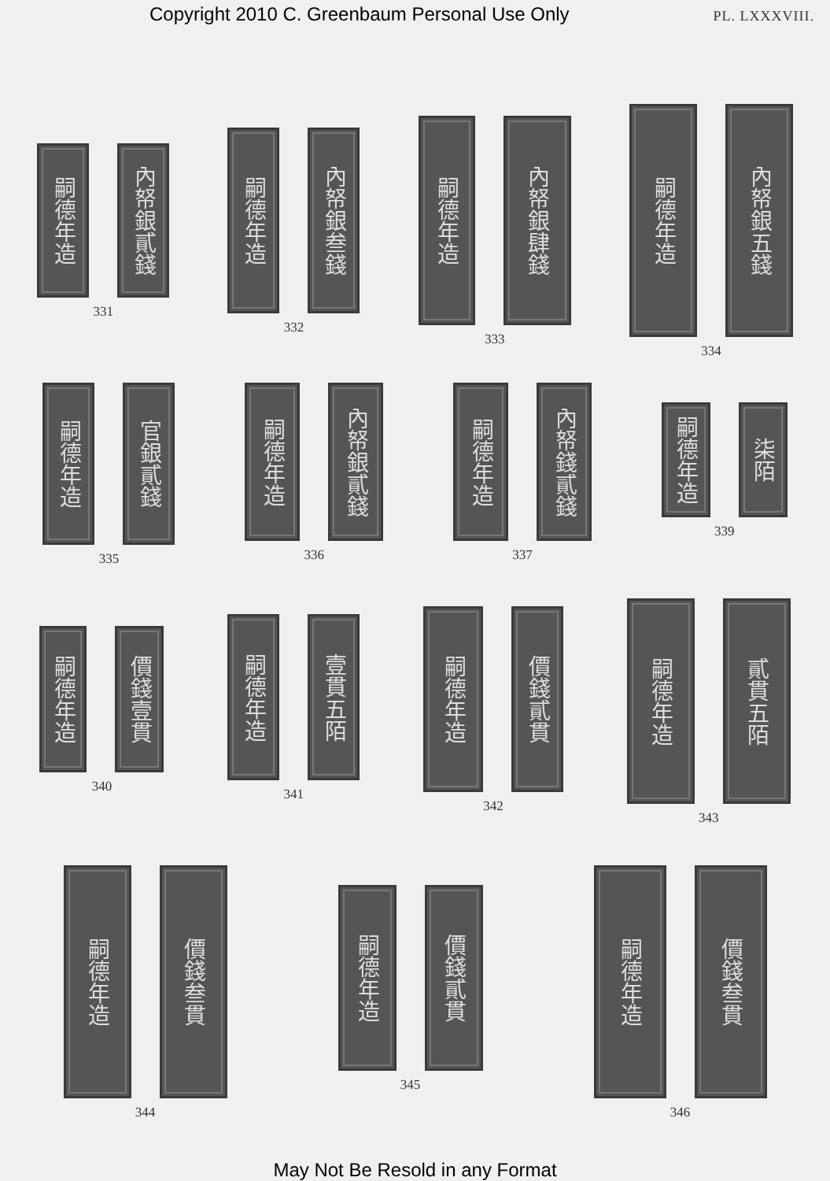Copyright 2010 C. Greenbaum Personal Use Only PL. LXXXVIII.
嗣德年造
內帑銀貳錢
331
嗣德年造
內帑銀叁錢
332
嗣德年造
內帑銀肆錢
333
嗣德年造
內帑銀五錢
334
嗣德年造
官銀貳錢
335
嗣德年造
內帑銀貳錢
336
嗣德年造
內帑錢貳錢
337
嗣德年造
柒陌
339
嗣德年造
價錢壹貫
340
嗣德年造
壹貫五陌
341
嗣德年造
價錢貳貫
342
嗣德年造
貳貫五陌
343
嗣德年造
價錢叁貫
344
嗣德年造
價錢貳貫
345
嗣德年造
價錢叁貫
346
May Not Be Resold in any Format